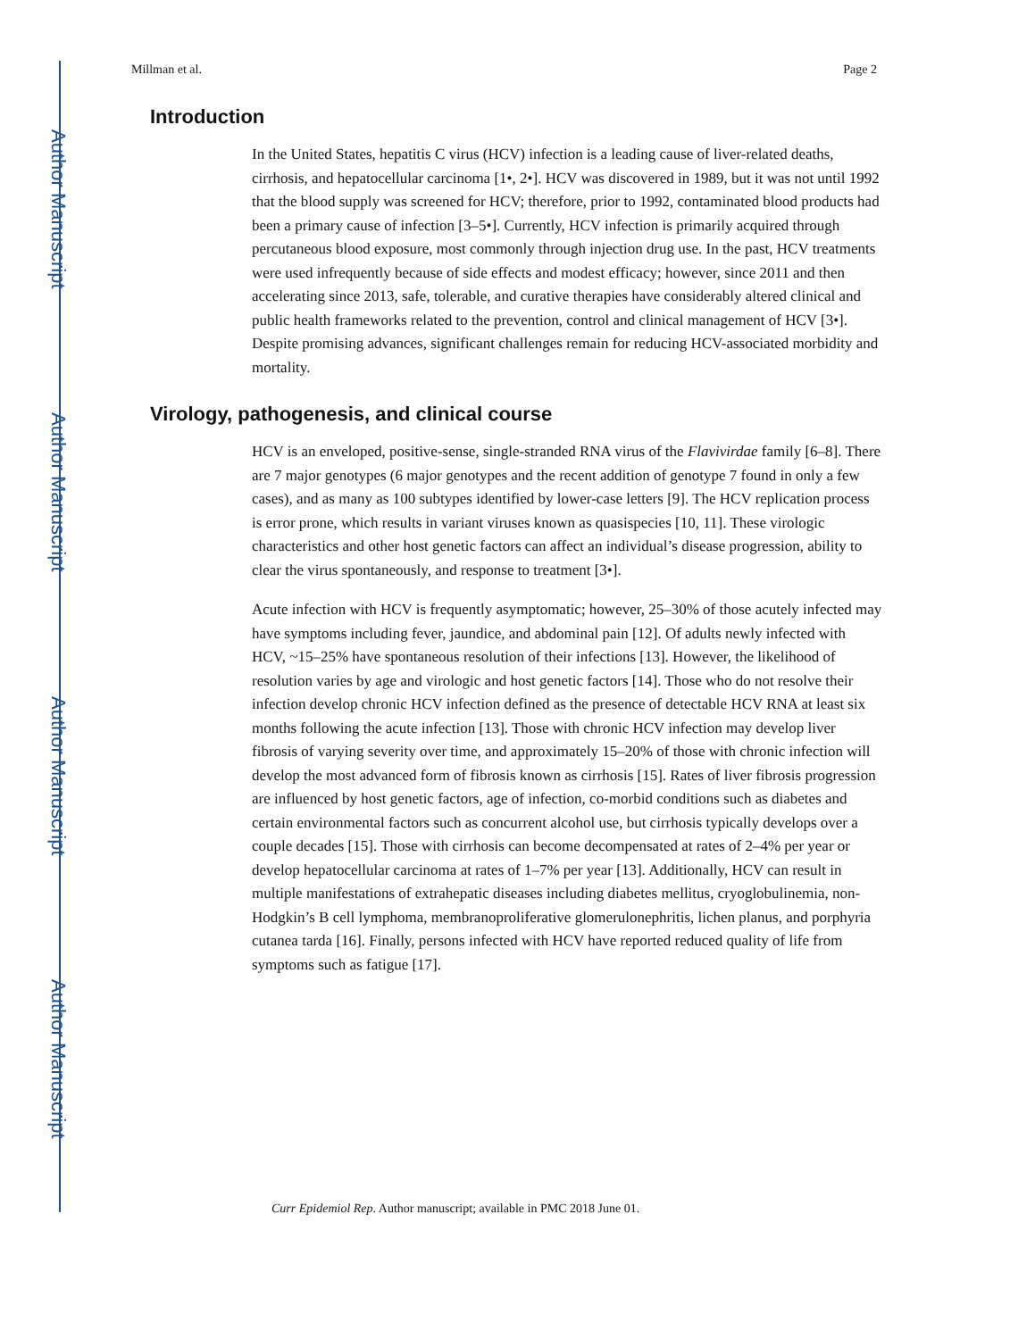Author Manuscript
Author Manuscript
Author Manuscript
Author Manuscript
Millman et al. Page 2
Introduction
In the United States, hepatitis C virus (HCV) infection is a leading cause of liver-related deaths, cirrhosis, and hepatocellular carcinoma [1•, 2•]. HCV was discovered in 1989, but it was not until 1992 that the blood supply was screened for HCV; therefore, prior to 1992, contaminated blood products had been a primary cause of infection [3–5•]. Currently, HCV infection is primarily acquired through percutaneous blood exposure, most commonly through injection drug use. In the past, HCV treatments were used infrequently because of side effects and modest efficacy; however, since 2011 and then accelerating since 2013, safe, tolerable, and curative therapies have considerably altered clinical and public health frameworks related to the prevention, control and clinical management of HCV [3•]. Despite promising advances, significant challenges remain for reducing HCV-associated morbidity and mortality.
Virology, pathogenesis, and clinical course
HCV is an enveloped, positive-sense, single-stranded RNA virus of the Flavivirdae family [6–8]. There are 7 major genotypes (6 major genotypes and the recent addition of genotype 7 found in only a few cases), and as many as 100 subtypes identified by lower-case letters [9]. The HCV replication process is error prone, which results in variant viruses known as quasispecies [10, 11]. These virologic characteristics and other host genetic factors can affect an individual’s disease progression, ability to clear the virus spontaneously, and response to treatment [3•].
Acute infection with HCV is frequently asymptomatic; however, 25–30% of those acutely infected may have symptoms including fever, jaundice, and abdominal pain [12]. Of adults newly infected with HCV, ~15–25% have spontaneous resolution of their infections [13]. However, the likelihood of resolution varies by age and virologic and host genetic factors [14]. Those who do not resolve their infection develop chronic HCV infection defined as the presence of detectable HCV RNA at least six months following the acute infection [13]. Those with chronic HCV infection may develop liver fibrosis of varying severity over time, and approximately 15–20% of those with chronic infection will develop the most advanced form of fibrosis known as cirrhosis [15]. Rates of liver fibrosis progression are influenced by host genetic factors, age of infection, co-morbid conditions such as diabetes and certain environmental factors such as concurrent alcohol use, but cirrhosis typically develops over a couple decades [15]. Those with cirrhosis can become decompensated at rates of 2–4% per year or develop hepatocellular carcinoma at rates of 1–7% per year [13]. Additionally, HCV can result in multiple manifestations of extrahepatic diseases including diabetes mellitus, cryoglobulinemia, non-Hodgkin’s B cell lymphoma, membranoproliferative glomerulonephritis, lichen planus, and porphyria cutanea tarda [16]. Finally, persons infected with HCV have reported reduced quality of life from symptoms such as fatigue [17].
Curr Epidemiol Rep. Author manuscript; available in PMC 2018 June 01.